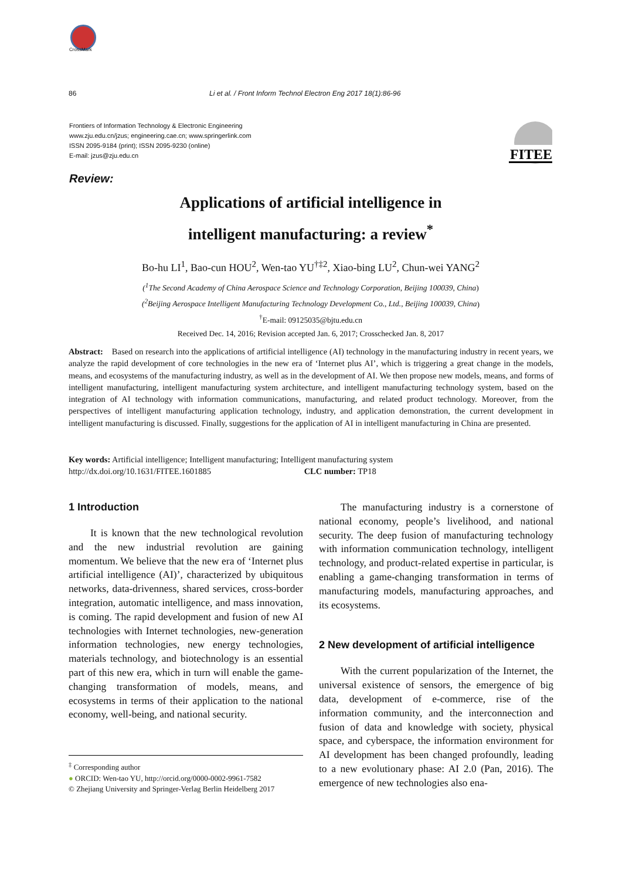CrossMark
86 Li et al. / Front Inform Technol Electron Eng 2017 18(1):86-96
Frontiers of Information Technology & Electronic Engineering
www.zju.edu.cn/jzus; engineering.cae.cn; www.springerlink.com
ISSN 2095-9184 (print); ISSN 2095-9230 (online)
E-mail: jzus@zju.edu.cn
FITEE
Review:
Applications of artificial intelligence in
intelligent manufacturing: a review<sup>*</sup>
Bo-hu LI<sup>1</sup>, Bao-cun HOU<sup>2</sup>, Wen-tao YU<sup>†‡2</sup>, Xiao-bing LU<sup>2</sup>, Chun-wei YANG<sup>2</sup>
(<sup>1</sup>The Second Academy of China Aerospace Science and Technology Corporation, Beijing 100039, China)
(<sup>2</sup>Beijing Aerospace Intelligent Manufacturing Technology Development Co., Ltd., Beijing 100039, China)
<sup>†</sup> E-mail: 09125035@bjtu.edu.cn
Received Dec. 14, 2016; Revision accepted Jan. 6, 2017; Crosschecked Jan. 8, 2017
Abstract: Based on research into the applications of artificial intelligence (AI) technology in the manufacturing industry in recent years, we analyze the rapid development of core technologies in the new era of ‘Internet plus AI’, which is triggering a great change in the models, means, and ecosystems of the manufacturing industry, as well as in the development of AI. We then propose new models, means, and forms of intelligent manufacturing, intelligent manufacturing system architecture, and intelligent manufacturing technology system, based on the integration of AI technology with information communications, manufacturing, and related product technology. Moreover, from the perspectives of intelligent manufacturing application technology, industry, and application demonstration, the current development in intelligent manufacturing is discussed. Finally, suggestions for the application of AI in intelligent manufacturing in China are presented.
Key words: Artificial intelligence; Intelligent manufacturing; Intelligent manufacturing system
http://dx.doi.org/10.1631/FITEE.1601885 CLC number: TP18
1 Introduction
It is known that the new technological revolution and the new industrial revolution are gaining momentum. We believe that the new era of ‘Internet plus artificial intelligence (AI)’, characterized by ubiquitous networks, data-drivenness, shared services, cross-border integration, automatic intelligence, and mass innovation, is coming. The rapid development and fusion of new AI technologies with Internet technologies, new-generation information technologies, new energy technologies, materials technology, and biotechnology is an essential part of this new era, which in turn will enable the game-changing transformation of models, means, and ecosystems in terms of their application to the national economy, well-being, and national security.
<sup>‡</sup> Corresponding author
● ORCID: Wen-tao YU, http://orcid.org/0000-0002-9961-7582
© Zhejiang University and Springer-Verlag Berlin Heidelberg 2017
The manufacturing industry is a cornerstone of national economy, people’s livelihood, and national security. The deep fusion of manufacturing technology with information communication technology, intelligent technology, and product-related expertise in particular, is enabling a game-changing transformation in terms of manufacturing models, manufacturing approaches, and its ecosystems.
2 New development of artificial intelligence
With the current popularization of the Internet, the universal existence of sensors, the emergence of big data, development of e-commerce, rise of the information community, and the interconnection and fusion of data and knowledge with society, physical space, and cyberspace, the information environment for AI development has been changed profoundly, leading to a new evolutionary phase: AI 2.0 (Pan, 2016). The emergence of new technologies also ena-